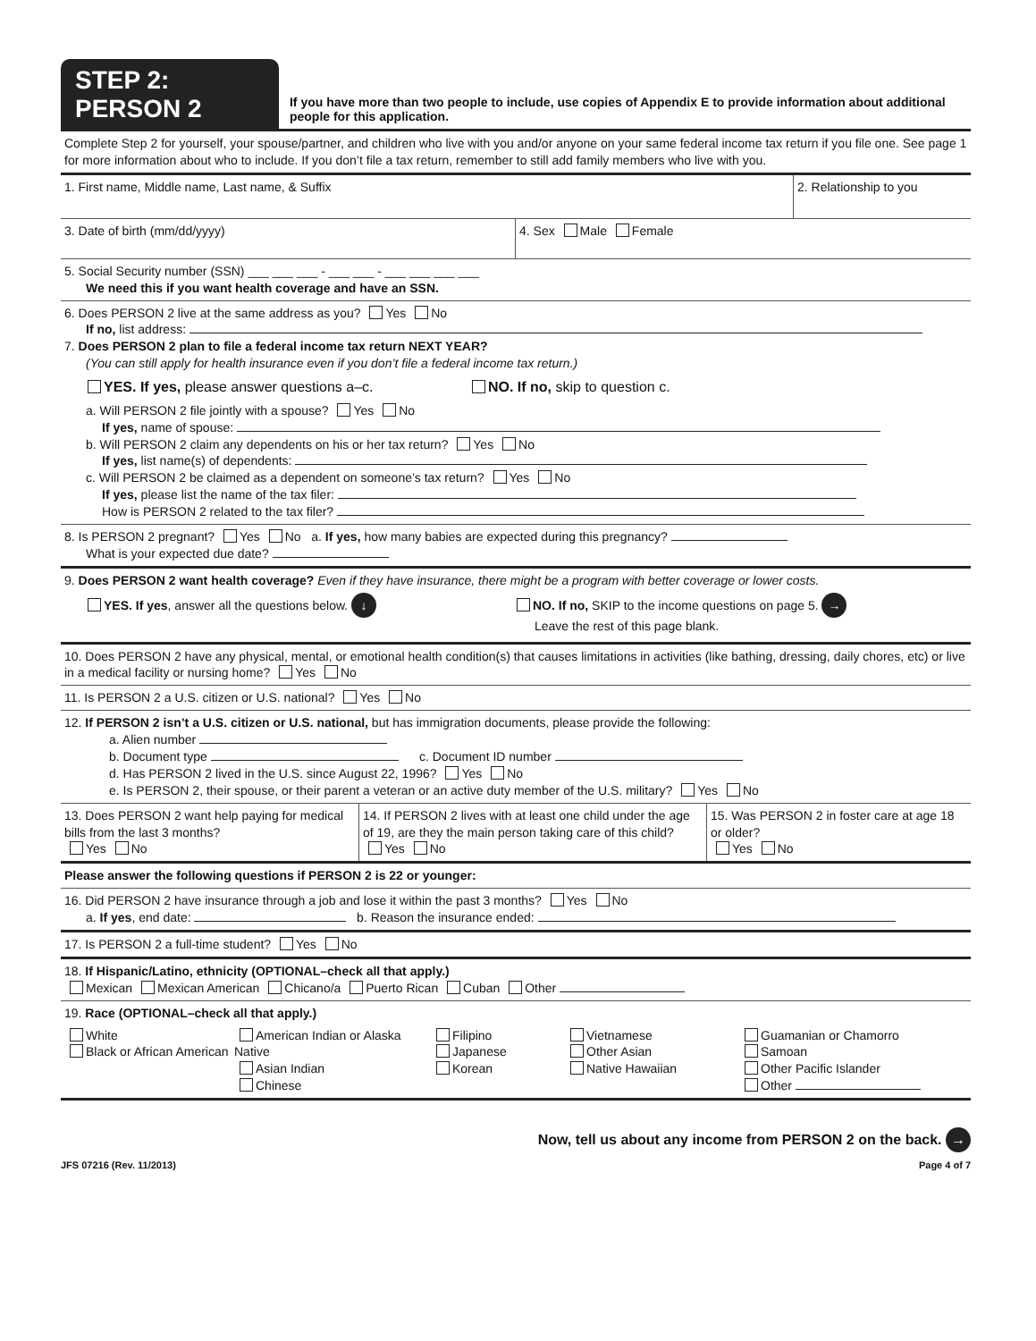STEP 2: PERSON 2
If you have more than two people to include, use copies of Appendix E to provide information about additional people for this application.
Complete Step 2 for yourself, your spouse/partner, and children who live with you and/or anyone on your same federal income tax return if you file one. See page 1 for more information about who to include. If you don’t file a tax return, remember to still add family members who live with you.
1. First name, Middle name, Last name, & Suffix
2. Relationship to you
3. Date of birth (mm/dd/yyyy) 4. Sex Male Female
5. Social Security number (SSN) ___ ___ ___ - ___ ___ - ___ ___ ___ ___
We need this if you want health coverage and have an SSN.
6. Does PERSON 2 live at the same address as you? Yes No
If no, list address:
7. Does PERSON 2 plan to file a federal income tax return NEXT YEAR?
(You can still apply for health insurance even if you don’t file a federal income tax return.)
YES. If yes, please answer questions a–c. NO. If no, skip to question c.
a. Will PERSON 2 file jointly with a spouse? Yes No
If yes, name of spouse:
b. Will PERSON 2 claim any dependents on his or her tax return? Yes No
If yes, list name(s) of dependents:
c. Will PERSON 2 be claimed as a dependent on someone’s tax return? Yes No
If yes, please list the name of the tax filer:
How is PERSON 2 related to the tax filer?
8. Is PERSON 2 pregnant? Yes No a. If yes, how many babies are expected during this pregnancy?
What is your expected due date?
9. Does PERSON 2 want health coverage? Even if they have insurance, there might be a program with better coverage or lower costs.
YES. If yes, answer all the questions below. ↓
NO. If no, SKIP to the income questions on page 5. →
Leave the rest of this page blank.
10. Does PERSON 2 have any physical, mental, or emotional health condition(s) that causes limitations in activities (like bathing, dressing, daily chores, etc) or live in a medical facility or nursing home? Yes No
11. Is PERSON 2 a U.S. citizen or U.S. national? Yes No
12. If PERSON 2 isn’t a U.S. citizen or U.S. national, but has immigration documents, please provide the following:
a. Alien number
b. Document type c. Document ID number
d. Has PERSON 2 lived in the U.S. since August 22, 1996? Yes No
e. Is PERSON 2, their spouse, or their parent a veteran or an active duty member of the U.S. military? Yes No
13. Does PERSON 2 want help paying for medical bills from the last 3 months?
Yes No
14. If PERSON 2 lives with at least one child under the age of 19, are they the main person taking care of this child?
Yes No
15. Was PERSON 2 in foster care at age 18 or older?
Yes No
Please answer the following questions if PERSON 2 is 22 or younger:
16. Did PERSON 2 have insurance through a job and lose it within the past 3 months? Yes No
a. If yes, end date: b. Reason the insurance ended:
17. Is PERSON 2 a full-time student? Yes No
18. If Hispanic/Latino, ethnicity (OPTIONAL–check all that apply.)
Mexican Mexican American Chicano/a Puerto Rican Cuban Other
19. Race (OPTIONAL–check all that apply.)
White
Black or African American
American Indian or Alaska Native
Asian Indian
Chinese
Filipino
Japanese
Korean
Vietnamese
Other Asian
Native Hawaiian
Guamanian or Chamorro
Samoan
Other Pacific Islander
Other
Now, tell us about any income from PERSON 2 on the back. →
JFS 07216 (Rev. 11/2013) Page 4 of 7